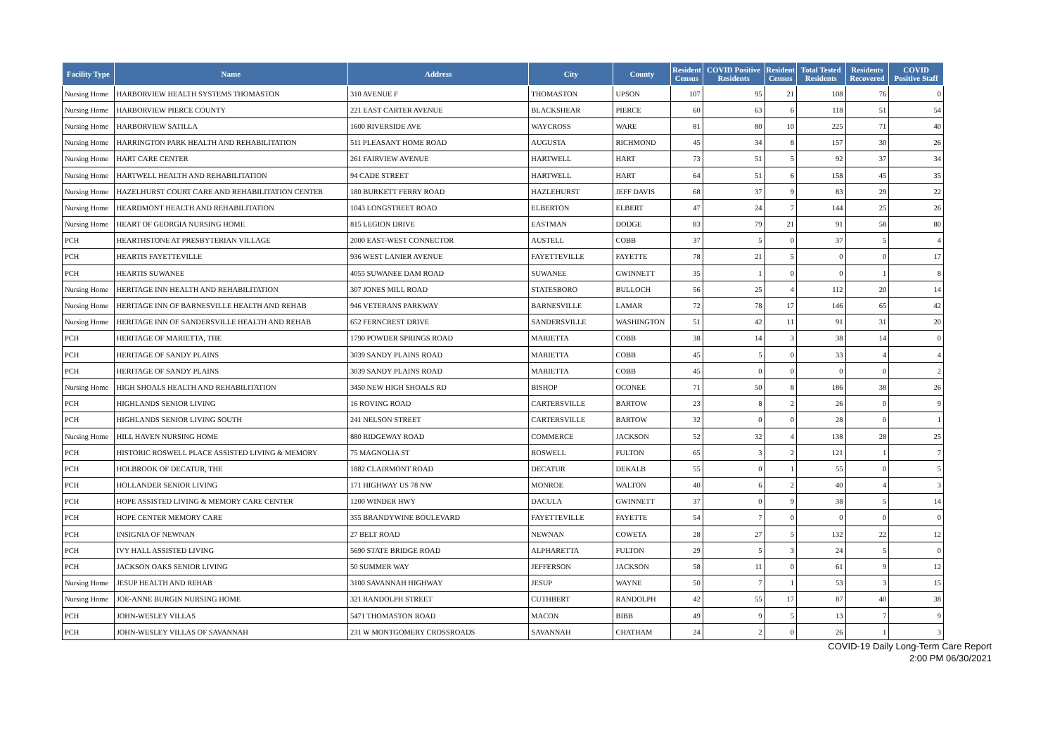| Facility Type | Name | Address | City | County | Resident Census | COVID Positive Residents | Resident Census | Total Tested Residents | Residents Recovered | COVID Positive Staff |
| --- | --- | --- | --- | --- | --- | --- | --- | --- | --- | --- |
| Nursing Home | HARBORVIEW HEALTH SYSTEMS THOMASTON | 310 AVENUE F | THOMASTON | UPSON | 107 | 95 | 21 | 108 | 76 | 0 |
| Nursing Home | HARBORVIEW PIERCE COUNTY | 221 EAST CARTER AVENUE | BLACKSHEAR | PIERCE | 60 | 63 | 6 | 118 | 51 | 54 |
| Nursing Home | HARBORVIEW SATILLA | 1600 RIVERSIDE AVE | WAYCROSS | WARE | 81 | 80 | 10 | 225 | 71 | 40 |
| Nursing Home | HARRINGTON PARK HEALTH AND REHABILITATION | 511 PLEASANT HOME ROAD | AUGUSTA | RICHMOND | 45 | 34 | 8 | 157 | 30 | 26 |
| Nursing Home | HART CARE CENTER | 261 FAIRVIEW AVENUE | HARTWELL | HART | 73 | 51 | 5 | 92 | 37 | 34 |
| Nursing Home | HARTWELL HEALTH AND REHABILITATION | 94 CADE STREET | HARTWELL | HART | 64 | 51 | 6 | 158 | 45 | 35 |
| Nursing Home | HAZELHURST COURT CARE AND REHABILITATION CENTER | 180 BURKETT FERRY ROAD | HAZLEHURST | JEFF DAVIS | 68 | 37 | 9 | 83 | 29 | 22 |
| Nursing Home | HEARDMONT HEALTH AND REHABILITATION | 1043 LONGSTREET ROAD | ELBERTON | ELBERT | 47 | 24 | 7 | 144 | 25 | 26 |
| Nursing Home | HEART OF GEORGIA NURSING HOME | 815 LEGION DRIVE | EASTMAN | DODGE | 83 | 79 | 21 | 91 | 58 | 80 |
| PCH | HEARTHSTONE AT PRESBYTERIAN VILLAGE | 2000 EAST-WEST CONNECTOR | AUSTELL | COBB | 37 | 5 | 0 | 37 | 5 | 4 |
| PCH | HEARTIS FAYETTEVILLE | 936 WEST LANIER AVENUE | FAYETTEVILLE | FAYETTE | 78 | 21 | 5 | 0 | 0 | 17 |
| PCH | HEARTIS SUWANEE | 4055 SUWANEE DAM ROAD | SUWANEE | GWINNETT | 35 | 1 | 0 | 0 | 1 | 8 |
| Nursing Home | HERITAGE INN HEALTH AND REHABILITATION | 307 JONES MILL ROAD | STATESBORO | BULLOCH | 56 | 25 | 4 | 112 | 20 | 14 |
| Nursing Home | HERITAGE INN OF BARNESVILLE HEALTH AND REHAB | 946 VETERANS PARKWAY | BARNESVILLE | LAMAR | 72 | 78 | 17 | 146 | 65 | 42 |
| Nursing Home | HERITAGE INN OF SANDERSVILLE HEALTH AND REHAB | 652 FERNCREST DRIVE | SANDERSVILLE | WASHINGTON | 51 | 42 | 11 | 91 | 31 | 20 |
| PCH | HERITAGE OF MARIETTA, THE | 1790 POWDER SPRINGS ROAD | MARIETTA | COBB | 38 | 14 | 3 | 38 | 14 | 0 |
| PCH | HERITAGE OF SANDY PLAINS | 3039 SANDY PLAINS ROAD | MARIETTA | COBB | 45 | 5 | 0 | 33 | 4 | 4 |
| PCH | HERITAGE OF SANDY PLAINS | 3039 SANDY PLAINS ROAD | MARIETTA | COBB | 45 | 0 | 0 | 0 | 0 | 2 |
| Nursing Home | HIGH SHOALS HEALTH AND REHABILITATION | 3450 NEW HIGH SHOALS RD | BISHOP | OCONEE | 71 | 50 | 8 | 186 | 38 | 26 |
| PCH | HIGHLANDS SENIOR LIVING | 16 ROVING ROAD | CARTERSVILLE | BARTOW | 23 | 8 | 2 | 26 | 0 | 9 |
| PCH | HIGHLANDS SENIOR LIVING SOUTH | 241 NELSON STREET | CARTERSVILLE | BARTOW | 32 | 0 | 0 | 28 | 0 | 1 |
| Nursing Home | HILL HAVEN NURSING HOME | 880 RIDGEWAY ROAD | COMMERCE | JACKSON | 52 | 32 | 4 | 138 | 28 | 25 |
| PCH | HISTORIC ROSWELL PLACE ASSISTED LIVING & MEMORY | 75 MAGNOLIA ST | ROSWELL | FULTON | 65 | 3 | 2 | 121 | 1 | 7 |
| PCH | HOLBROOK OF DECATUR, THE | 1882 CLAIRMONT ROAD | DECATUR | DEKALB | 55 | 0 | 1 | 55 | 0 | 5 |
| PCH | HOLLANDER SENIOR LIVING | 171 HIGHWAY US 78 NW | MONROE | WALTON | 40 | 6 | 2 | 40 | 4 | 3 |
| PCH | HOPE ASSISTED LIVING & MEMORY CARE CENTER | 1200 WINDER HWY | DACULA | GWINNETT | 37 | 0 | 9 | 38 | 5 | 14 |
| PCH | HOPE CENTER MEMORY CARE | 355 BRANDYWINE BOULEVARD | FAYETTEVILLE | FAYETTE | 54 | 7 | 0 | 0 | 0 | 0 |
| PCH | INSIGNIA OF NEWNAN | 27 BELT ROAD | NEWNAN | COWETA | 28 | 27 | 5 | 132 | 22 | 12 |
| PCH | IVY HALL ASSISTED LIVING | 5690 STATE BRIDGE ROAD | ALPHARETTA | FULTON | 29 | 5 | 3 | 24 | 5 | 0 |
| PCH | JACKSON OAKS SENIOR LIVING | 50 SUMMER WAY | JEFFERSON | JACKSON | 58 | 11 | 0 | 61 | 9 | 12 |
| Nursing Home | JESUP HEALTH AND REHAB | 3100 SAVANNAH HIGHWAY | JESUP | WAYNE | 50 | 7 | 1 | 53 | 3 | 15 |
| Nursing Home | JOE-ANNE BURGIN NURSING HOME | 321 RANDOLPH STREET | CUTHBERT | RANDOLPH | 42 | 55 | 17 | 87 | 40 | 38 |
| PCH | JOHN-WESLEY VILLAS | 5471 THOMASTON ROAD | MACON | BIBB | 49 | 9 | 5 | 13 | 7 | 9 |
| PCH | JOHN-WESLEY VILLAS OF SAVANNAH | 231 W MONTGOMERY CROSSROADS | SAVANNAH | CHATHAM | 24 | 2 | 0 | 26 | 1 | 3 |
COVID-19 Daily Long-Term Care Report
2:00 PM 06/30/2021